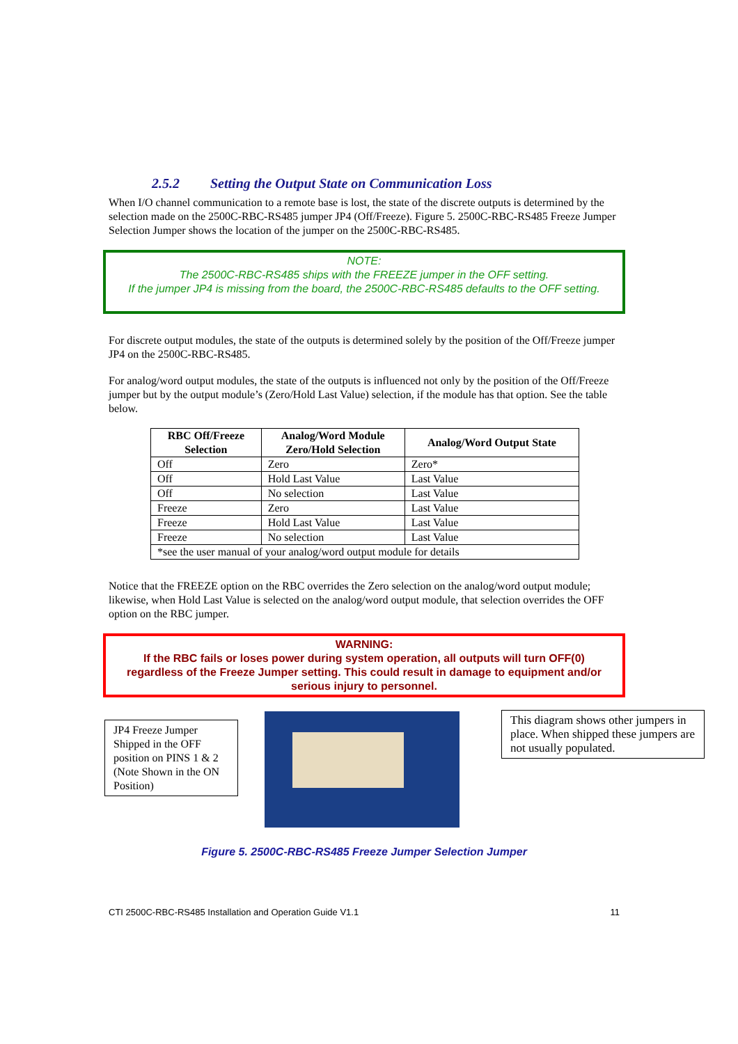2.5.2 Setting the Output State on Communication Loss
When I/O channel communication to a remote base is lost, the state of the discrete outputs is determined by the selection made on the 2500C-RBC-RS485 jumper JP4 (Off/Freeze). Figure 5. 2500C-RBC-RS485 Freeze Jumper Selection Jumper shows the location of the jumper on the 2500C-RBC-RS485.
NOTE:
The 2500C-RBC-RS485 ships with the FREEZE jumper in the OFF setting.
If the jumper JP4 is missing from the board, the 2500C-RBC-RS485 defaults to the OFF setting.
For discrete output modules, the state of the outputs is determined solely by the position of the Off/Freeze jumper JP4 on the 2500C-RBC-RS485.
For analog/word output modules, the state of the outputs is influenced not only by the position of the Off/Freeze jumper but by the output module’s (Zero/Hold Last Value) selection, if the module has that option. See the table below.
| RBC Off/Freeze Selection | Analog/Word Module Zero/Hold Selection | Analog/Word Output State |
| --- | --- | --- |
| Off | Zero | Zero* |
| Off | Hold Last Value | Last Value |
| Off | No selection | Last Value |
| Freeze | Zero | Last Value |
| Freeze | Hold Last Value | Last Value |
| Freeze | No selection | Last Value |
| *see the user manual of your analog/word output module for details | | |
Notice that the FREEZE option on the RBC overrides the Zero selection on the analog/word output module; likewise, when Hold Last Value is selected on the analog/word output module, that selection overrides the OFF option on the RBC jumper.
WARNING:
If the RBC fails or loses power during system operation, all outputs will turn OFF(0) regardless of the Freeze Jumper setting. This could result in damage to equipment and/or serious injury to personnel.
JP4 Freeze Jumper Shipped in the OFF position on PINS 1 & 2 (Note Shown in the ON Position)
This diagram shows other jumpers in place. When shipped these jumpers are not usually populated.
Figure 5. 2500C-RBC-RS485 Freeze Jumper Selection Jumper
CTI 2500C-RBC-RS485 Installation and Operation Guide V1.1 11